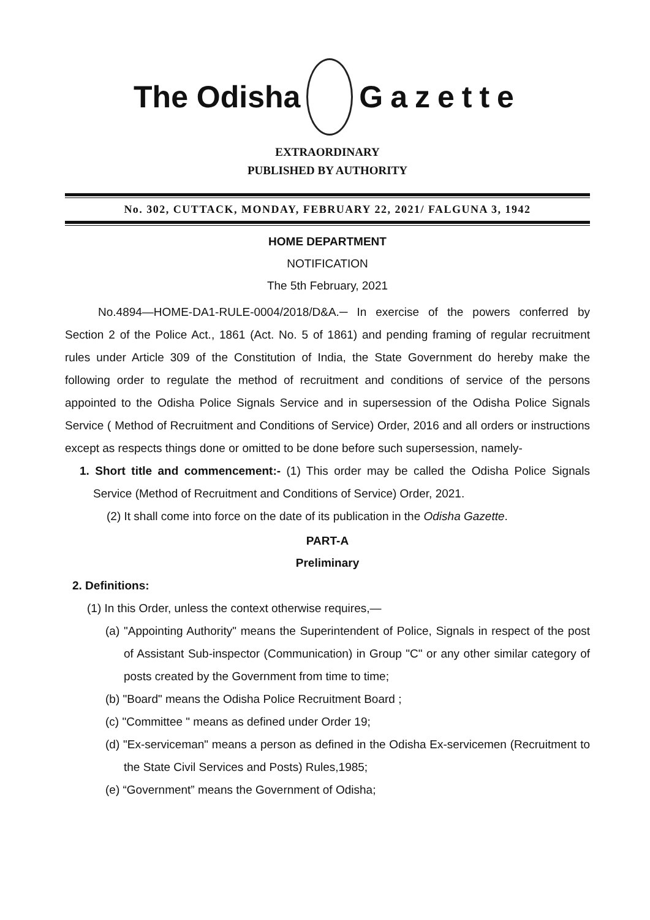The Odisha Gazette
EXTRAORDINARY
PUBLISHED BY AUTHORITY
No. 302, CUTTACK, MONDAY, FEBRUARY 22, 2021/ FALGUNA 3, 1942
HOME DEPARTMENT
NOTIFICATION
The 5th February, 2021
No.4894—HOME-DA1-RULE-0004/2018/D&A.─ In exercise of the powers conferred by Section 2 of the Police Act., 1861 (Act. No. 5 of 1861) and pending framing of regular recruitment rules under Article 309 of the Constitution of India, the State Government do hereby make the following order to regulate the method of recruitment and conditions of service of the persons appointed to the Odisha Police Signals Service and in supersession of the Odisha Police Signals Service ( Method of Recruitment and Conditions of Service) Order, 2016 and all orders or instructions except as respects things done or omitted to be done before such supersession, namely-
1. Short title and commencement:- (1) This order may be called the Odisha Police Signals Service (Method of Recruitment and Conditions of Service) Order, 2021.
(2) It shall come into force on the date of its publication in the Odisha Gazette.
PART-A
Preliminary
2. Definitions:
(1) In this Order, unless the context otherwise requires,—
(a) "Appointing Authority" means the Superintendent of Police, Signals in respect of the post of Assistant Sub-inspector (Communication) in Group "C" or any other similar category of posts created by the Government from time to time;
(b) "Board" means the Odisha Police Recruitment Board ;
(c) "Committee " means as defined under Order 19;
(d) "Ex-serviceman" means a person as defined in the Odisha Ex-servicemen (Recruitment to the State Civil Services and Posts) Rules,1985;
(e) “Government” means the Government of Odisha;